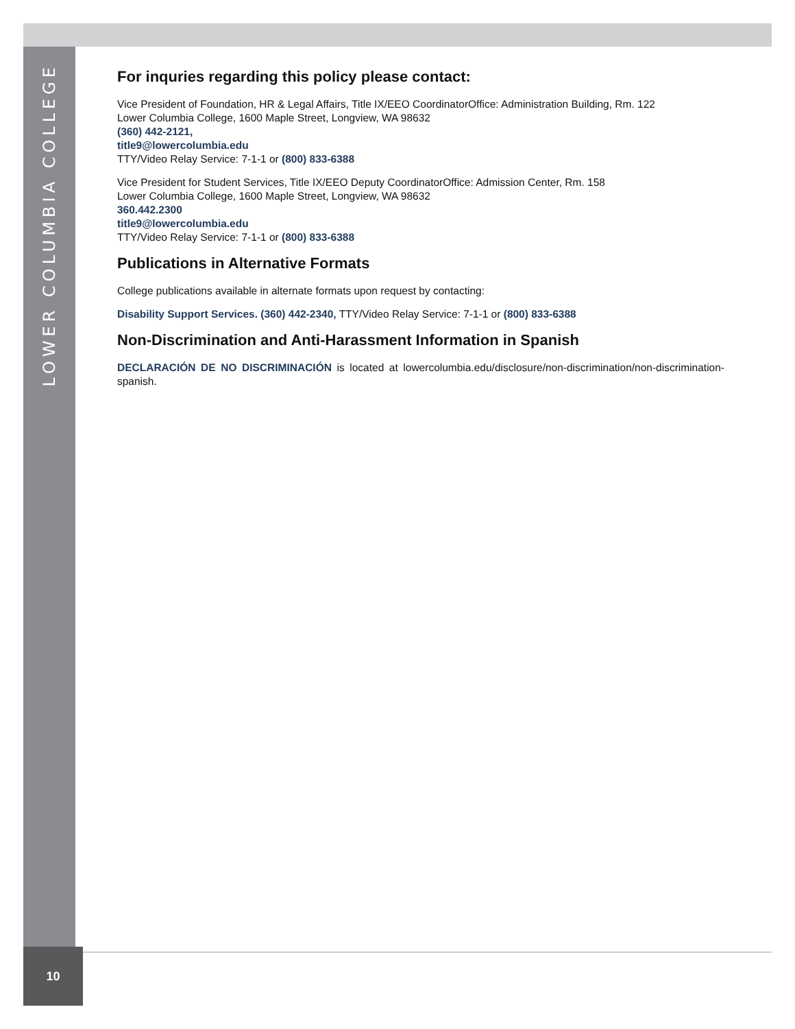LOWER COLUMBIA COLLEGE
For inquries regarding this policy please contact:
Vice President of Foundation, HR & Legal Affairs, Title IX/EEO CoordinatorOffice: Administration Building, Rm. 122
Lower Columbia College, 1600 Maple Street, Longview, WA 98632
(360) 442-2121,
title9@lowercolumbia.edu
TTY/Video Relay Service: 7-1-1 or (800) 833-6388
Vice President for Student Services, Title IX/EEO Deputy CoordinatorOffice: Admission Center, Rm. 158
Lower Columbia College, 1600 Maple Street, Longview, WA 98632
360.442.2300
title9@lowercolumbia.edu
TTY/Video Relay Service: 7-1-1 or (800) 833-6388
Publications in Alternative Formats
College publications available in alternate formats upon request by contacting:
Disability Support Services. (360) 442-2340, TTY/Video Relay Service: 7-1-1 or (800) 833-6388
Non-Discrimination and Anti-Harassment Information in Spanish
DECLARACIÓN DE NO DISCRIMINACIÓN is located at lowercolumbia.edu/disclosure/non-discrimination/non-discrimination-spanish.
10